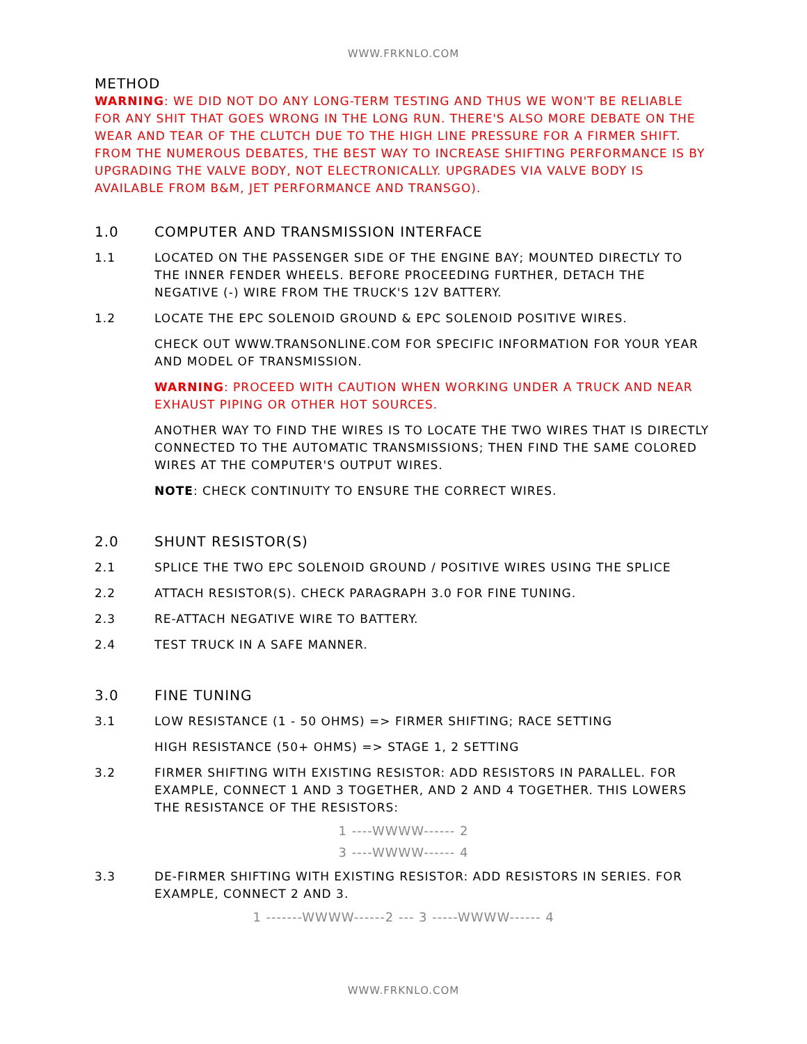WWW.FRKNLO.COM
METHOD
WARNING: WE DID NOT DO ANY LONG-TERM TESTING AND THUS WE WON'T BE RELIABLE FOR ANY SHIT THAT GOES WRONG IN THE LONG RUN. THERE'S ALSO MORE DEBATE ON THE WEAR AND TEAR OF THE CLUTCH DUE TO THE HIGH LINE PRESSURE FOR A FIRMER SHIFT. FROM THE NUMEROUS DEBATES, THE BEST WAY TO INCREASE SHIFTING PERFORMANCE IS BY UPGRADING THE VALVE BODY, NOT ELECTRONICALLY. UPGRADES VIA VALVE BODY IS AVAILABLE FROM B&M, JET PERFORMANCE AND TRANSGO).
1.0 COMPUTER AND TRANSMISSION INTERFACE
1.1 LOCATED ON THE PASSENGER SIDE OF THE ENGINE BAY; MOUNTED DIRECTLY TO THE INNER FENDER WHEELS. BEFORE PROCEEDING FURTHER, DETACH THE NEGATIVE (-) WIRE FROM THE TRUCK'S 12V BATTERY.
1.2 LOCATE THE EPC SOLENOID GROUND & EPC SOLENOID POSITIVE WIRES.
CHECK OUT WWW.TRANSONLINE.COM FOR SPECIFIC INFORMATION FOR YOUR YEAR AND MODEL OF TRANSMISSION.
WARNING: PROCEED WITH CAUTION WHEN WORKING UNDER A TRUCK AND NEAR EXHAUST PIPING OR OTHER HOT SOURCES.
ANOTHER WAY TO FIND THE WIRES IS TO LOCATE THE TWO WIRES THAT IS DIRECTLY CONNECTED TO THE AUTOMATIC TRANSMISSIONS; THEN FIND THE SAME COLORED WIRES AT THE COMPUTER'S OUTPUT WIRES.
NOTE: CHECK CONTINUITY TO ENSURE THE CORRECT WIRES.
2.0 SHUNT RESISTOR(S)
2.1 SPLICE THE TWO EPC SOLENOID GROUND / POSITIVE WIRES USING THE SPLICE
2.2 ATTACH RESISTOR(S). CHECK PARAGRAPH 3.0 FOR FINE TUNING.
2.3 RE-ATTACH NEGATIVE WIRE TO BATTERY.
2.4 TEST TRUCK IN A SAFE MANNER.
3.0 FINE TUNING
3.1 LOW RESISTANCE (1 - 50 OHMS) => FIRMER SHIFTING; RACE SETTING
HIGH RESISTANCE (50+ OHMS) => STAGE 1, 2 SETTING
3.2 FIRMER SHIFTING WITH EXISTING RESISTOR: ADD RESISTORS IN PARALLEL. FOR EXAMPLE, CONNECT 1 AND 3 TOGETHER, AND 2 AND 4 TOGETHER. THIS LOWERS THE RESISTANCE OF THE RESISTORS:
1 ----WWWW------ 2
3 ----WWWW------ 4
3.3 DE-FIRMER SHIFTING WITH EXISTING RESISTOR: ADD RESISTORS IN SERIES. FOR EXAMPLE, CONNECT 2 AND 3.
1 -------WWWW------2 --- 3 -----WWWW------ 4
WWW.FRKNLO.COM